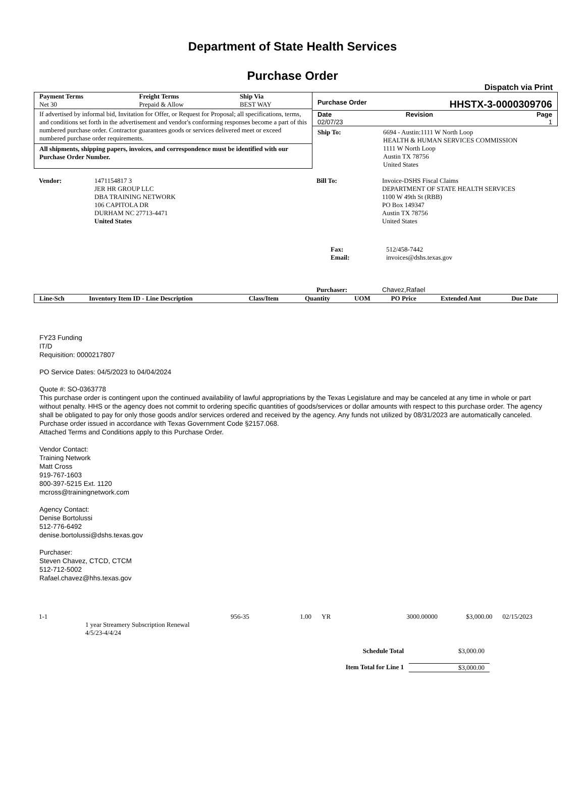Department of State Health Services
Purchase Order
Dispatch via Print
| Payment Terms | Freight Terms | Ship Via |
| --- | --- | --- |
| Net 30 | Prepaid & Allow | BEST WAY |
If advertised by informal bid, Invitation for Offer, or Request for Proposal; all specifications, terms, and conditions set forth in the advertisement and vendor's conforming responses become a part of this numbered purchase order. Contractor guarantees goods or services delivered meet or exceed numbered purchase order requirements.
All shipments, shipping papers, invoices, and correspondence must be identified with our Purchase Order Number.
Purchase Order HHSTX-3-0000309706
| Date | Revision | Page |
| --- | --- | --- |
| 02/07/23 | | 1 |
| Ship To: | 6694 - Austin:1111 W North Loop HEALTH & HUMAN SERVICES COMMISSION 1111 W North Loop Austin TX 78756 United States |
| Vendor: | 1471154817 3 JER HR GROUP LLC DBA TRAINING NETWORK 106 CAPITOLA DR DURHAM NC 27713-4471 United States |
| Bill To: | Invoice-DSHS Fiscal Claims DEPARTMENT OF STATE HEALTH SERVICES 1100 W 49th St (RBB) PO Box 149347 Austin TX 78756 United States |
| Fax: Email: | 512/458-7442 invoices@dshs.texas.gov |
| Purchaser: | Chavez,Rafael |
| Line-Sch | Inventory Item ID - Line Description | Class/Item | Quantity | UOM | PO Price | Extended Amt | Due Date |
| --- | --- | --- | --- | --- | --- | --- | --- |
FY23 Funding
IT/D
Requisition: 0000217807
PO Service Dates: 04/5/2023 to 04/04/2024
Quote #: SO-0363778
This purchase order is contingent upon the continued availability of lawful appropriations by the Texas Legislature and may be canceled at any time in whole or part without penalty. HHS or the agency does not commit to ordering specific quantities of goods/services or dollar amounts with respect to this purchase order. The agency shall be obligated to pay for only those goods and/or services ordered and received by the agency. Any funds not utilized by 08/31/2023 are automatically canceled.
Purchase order issued in accordance with Texas Government Code §2157.068.
Attached Terms and Conditions apply to this Purchase Order.
Vendor Contact:
Training Network
Matt Cross
919-767-1603
800-397-5215 Ext. 1120
mcross@trainingnetwork.com
Agency Contact:
Denise Bortolussi
512-776-6492
denise.bortolussi@dshs.texas.gov
Purchaser:
Steven Chavez, CTCD, CTCM
512-712-5002
Rafael.chavez@hhs.texas.gov
| 1-1 | | 956-35 | 1.00 | YR | 3000.00000 | $3,000.00 | 02/15/2023 |
| | 1 year Streamery Subscription Renewal 4/5/23-4/4/24 | | | | | | |
| Schedule Total | $3,000.00 |
| Item Total for Line 1 | $3,000.00 |